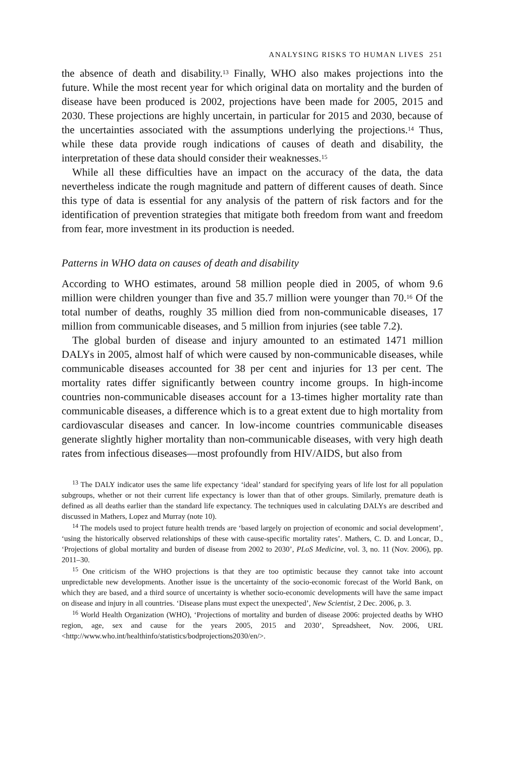ANALYSING RISKS TO HUMAN LIVES 251
the absence of death and disability.<sup>13</sup> Finally, WHO also makes projections into the future. While the most recent year for which original data on mortality and the burden of disease have been produced is 2002, projections have been made for 2005, 2015 and 2030. These projections are highly uncertain, in particular for 2015 and 2030, because of the uncertainties associated with the assumptions underlying the projections.<sup>14</sup> Thus, while these data provide rough indications of causes of death and disability, the interpretation of these data should consider their weaknesses.<sup>15</sup>
While all these difficulties have an impact on the accuracy of the data, the data nevertheless indicate the rough magnitude and pattern of different causes of death. Since this type of data is essential for any analysis of the pattern of risk factors and for the identification of prevention strategies that mitigate both freedom from want and freedom from fear, more investment in its production is needed.
Patterns in WHO data on causes of death and disability
According to WHO estimates, around 58 million people died in 2005, of whom 9.6 million were children younger than five and 35.7 million were younger than 70.<sup>16</sup> Of the total number of deaths, roughly 35 million died from non-communicable diseases, 17 million from communicable diseases, and 5 million from injuries (see table 7.2).
The global burden of disease and injury amounted to an estimated 1471 million DALYs in 2005, almost half of which were caused by non-communicable diseases, while communicable diseases accounted for 38 per cent and injuries for 13 per cent. The mortality rates differ significantly between country income groups. In high-income countries non-communicable diseases account for a 13-times higher mortality rate than communicable diseases, a difference which is to a great extent due to high mortality from cardiovascular diseases and cancer. In low-income countries communicable diseases generate slightly higher mortality than non-communicable diseases, with very high death rates from infectious diseases—most profoundly from HIV/AIDS, but also from
<sup>13</sup> The DALY indicator uses the same life expectancy ‘ideal’ standard for specifying years of life lost for all population subgroups, whether or not their current life expectancy is lower than that of other groups. Similarly, premature death is defined as all deaths earlier than the standard life expectancy. The techniques used in calculating DALYs are described and discussed in Mathers, Lopez and Murray (note 10).
<sup>14</sup> The models used to project future health trends are ‘based largely on projection of economic and social development’, ‘using the historically observed relationships of these with cause-specific mortality rates’. Mathers, C. D. and Loncar, D., ‘Projections of global mortality and burden of disease from 2002 to 2030’, PLoS Medicine, vol. 3, no. 11 (Nov. 2006), pp. 2011–30.
<sup>15</sup> One criticism of the WHO projections is that they are too optimistic because they cannot take into account unpredictable new developments. Another issue is the uncertainty of the socio-economic forecast of the World Bank, on which they are based, and a third source of uncertainty is whether socio-economic developments will have the same impact on disease and injury in all countries. ‘Disease plans must expect the unexpected’, New Scientist, 2 Dec. 2006, p. 3.
<sup>16</sup> World Health Organization (WHO), ‘Projections of mortality and burden of disease 2006: projected deaths by WHO region, age, sex and cause for the years 2005, 2015 and 2030’, Spreadsheet, Nov. 2006, URL <http://www.who.int/healthinfo/statistics/bodprojections2030/en/>.